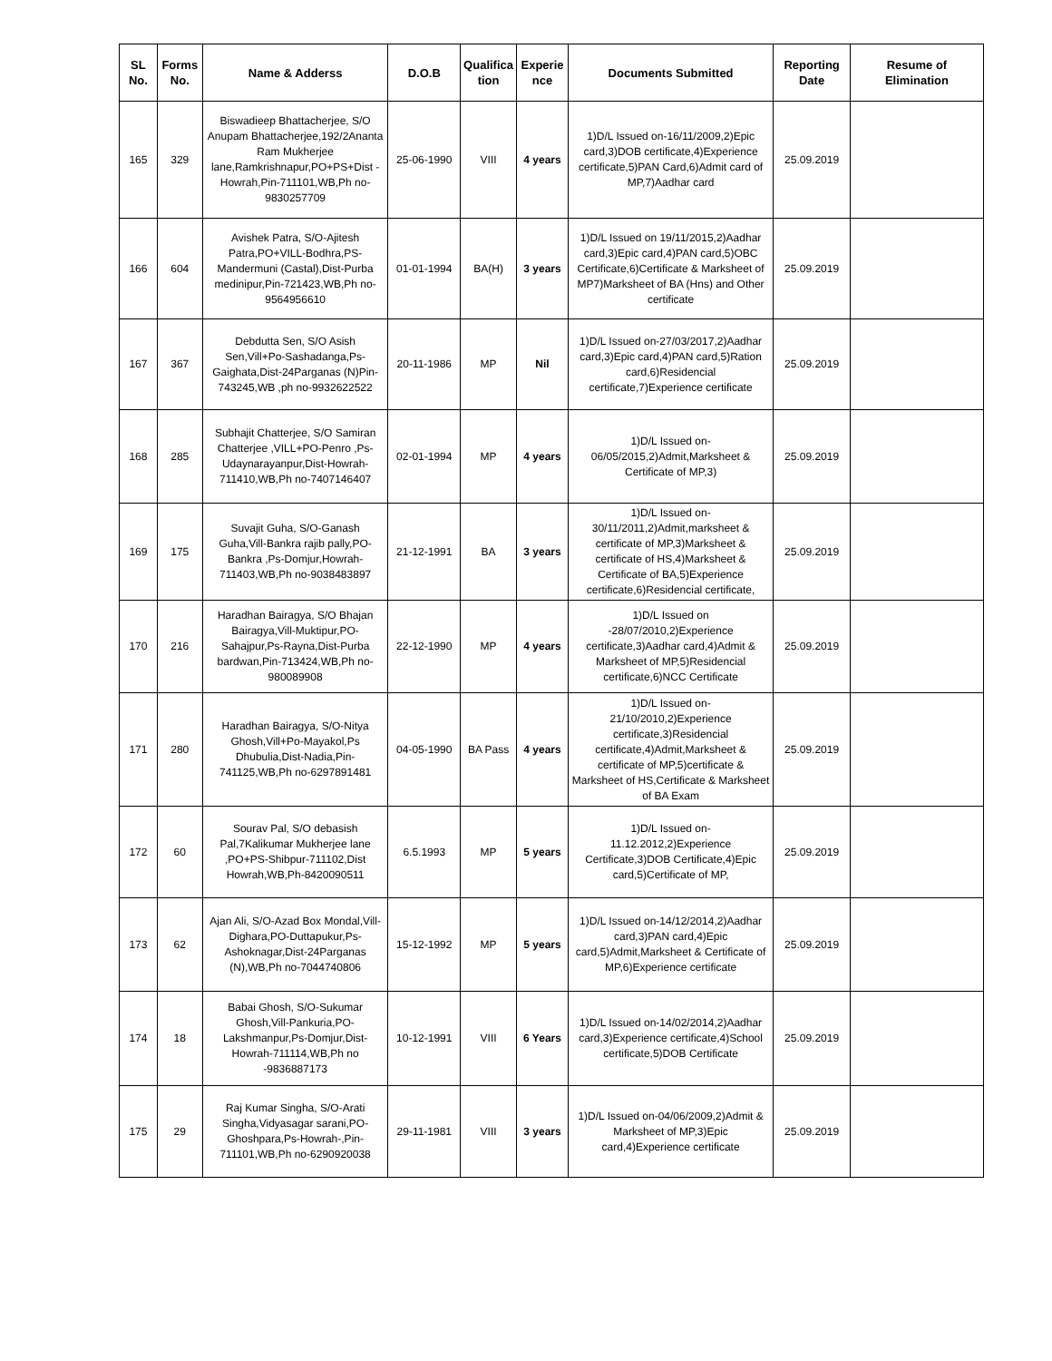| SL No. | Forms No. | Name & Adderss | D.O.B | Qualifica tion | Experie nce | Documents Submitted | Reporting Date | Resume of Elimination |
| --- | --- | --- | --- | --- | --- | --- | --- | --- |
| 165 | 329 | Biswadieep Bhattacherjee, S/O Anupam Bhattacherjee,192/2Ananta Ram Mukherjee lane,Ramkrishnapur,PO+PS+Dist -Howrah,Pin-711101,WB,Ph no-9830257709 | 25-06-1990 | VIII | 4 years | 1)D/L Issued on-16/11/2009,2)Epic card,3)DOB certificate,4)Experience certificate,5)PAN Card,6)Admit card of MP,7)Aadhar card | 25.09.2019 | |
| 166 | 604 | Avishek Patra, S/O-Ajitesh Patra,PO+VILL-Bodhra,PS-Mandermuni (Castal),Dist-Purba medinipur,Pin-721423,WB,Ph no-9564956610 | 01-01-1994 | BA(H) | 3 years | 1)D/L Issued on 19/11/2015,2)Aadhar card,3)Epic card,4)PAN card,5)OBC Certificate,6)Certificate & Marksheet of MP7)Marksheet of BA (Hns) and Other certificate | 25.09.2019 | |
| 167 | 367 | Debdutta Sen, S/O Asish Sen,Vill+Po-Sashadanga,Ps-Gaighata,Dist-24Parganas (N)Pin-743245,WB ,ph no-9932622522 | 20-11-1986 | MP | Nil | 1)D/L Issued on-27/03/2017,2)Aadhar card,3)Epic card,4)PAN card,5)Ration card,6)Residencial certificate,7)Experience certificate | 25.09.2019 | |
| 168 | 285 | Subhajit Chatterjee, S/O Samiran Chatterjee ,VILL+PO-Penro ,Ps-Udaynarayanpur,Dist-Howrah-711410,WB,Ph no-7407146407 | 02-01-1994 | MP | 4 years | 1)D/L Issued on-06/05/2015,2)Admit,Marksheet & Certificate of MP,3) | 25.09.2019 | |
| 169 | 175 | Suvajit Guha, S/O-Ganash Guha,Vill-Bankra rajib pally,PO-Bankra ,Ps-Domjur,Howrah-711403,WB,Ph no-9038483897 | 21-12-1991 | BA | 3 years | 1)D/L Issued on-30/11/2011,2)Admit,marksheet & certificate of MP,3)Marksheet & certificate of HS,4)Marksheet & Certificate of BA,5)Experience certificate,6)Residencial certificate, | 25.09.2019 | |
| 170 | 216 | Haradhan Bairagya, S/O Bhajan Bairagya,Vill-Muktipur,PO-Sahajpur,Ps-Rayna,Dist-Purba bardwan,Pin-713424,WB,Ph no-980089908 | 22-12-1990 | MP | 4 years | 1)D/L Issued on -28/07/2010,2)Experience certificate,3)Aadhar card,4)Admit & Marksheet of MP,5)Residencial certificate,6)NCC Certificate | 25.09.2019 | |
| 171 | 280 | Haradhan Bairagya, S/O-Nitya Ghosh,Vill+Po-Mayakol,Ps Dhubulia,Dist-Nadia,Pin-741125,WB,Ph no-6297891481 | 04-05-1990 | BA Pass | 4 years | 1)D/L Issued on-21/10/2010,2)Experience certificate,3)Residencial certificate,4)Admit,Marksheet & certificate of MP,5)certificate & Marksheet of HS,Certificate & Marksheet of BA Exam | 25.09.2019 | |
| 172 | 60 | Sourav Pal, S/O debasish Pal,7Kalikumar Mukherjee lane ,PO+PS-Shibpur-711102,Dist Howrah,WB,Ph-8420090511 | 6.5.1993 | MP | 5 years | 1)D/L Issued on-11.12.2012,2)Experience Certificate,3)DOB Certificate,4)Epic card,5)Certificate of MP, | 25.09.2019 | |
| 173 | 62 | Ajan Ali, S/O-Azad Box Mondal,Vill-Dighara,PO-Duttapukur,Ps-Ashoknagar,Dist-24Parganas (N),WB,Ph no-7044740806 | 15-12-1992 | MP | 5 years | 1)D/L Issued on-14/12/2014,2)Aadhar card,3)PAN card,4)Epic card,5)Admit,Marksheet & Certificate of MP,6)Experience certificate | 25.09.2019 | |
| 174 | 18 | Babai Ghosh, S/O-Sukumar Ghosh,Vill-Pankuria,PO-Lakshmanpur,Ps-Domjur,Dist-Howrah-711114,WB,Ph no -9836887173 | 10-12-1991 | VIII | 6 Years | 1)D/L Issued on-14/02/2014,2)Aadhar card,3)Experience certificate,4)School certificate,5)DOB Certificate | 25.09.2019 | |
| 175 | 29 | Raj Kumar Singha, S/O-Arati Singha,Vidyasagar sarani,PO-Ghoshpara,Ps-Howrah-,Pin-711101,WB,Ph no-6290920038 | 29-11-1981 | VIII | 3 years | 1)D/L Issued on-04/06/2009,2)Admit & Marksheet of MP,3)Epic card,4)Experience certificate | 25.09.2019 | |